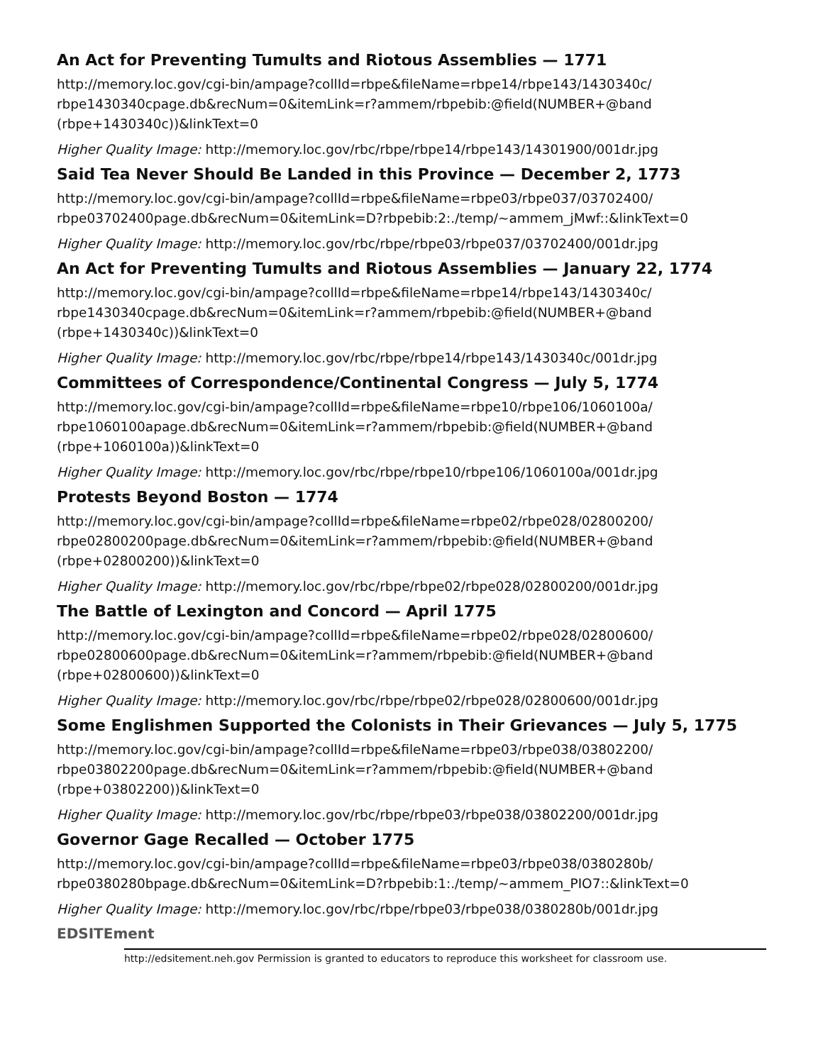An Act for Preventing Tumults and Riotous Assemblies — 1771
http://memory.loc.gov/cgi-bin/ampage?collId=rbpe&fileName=rbpe14/rbpe143/1430340c/ rbpe1430340cpage.db&recNum=0&itemLink=r?ammem/rbpebib:@field(NUMBER+@band (rbpe+1430340c))&linkText=0
Higher Quality Image: http://memory.loc.gov/rbc/rbpe/rbpe14/rbpe143/14301900/001dr.jpg
Said Tea Never Should Be Landed in this Province — December 2, 1773
http://memory.loc.gov/cgi-bin/ampage?collId=rbpe&fileName=rbpe03/rbpe037/03702400/ rbpe03702400page.db&recNum=0&itemLink=D?rbpebib:2:./temp/~ammem_jMwf::&linkText=0
Higher Quality Image: http://memory.loc.gov/rbc/rbpe/rbpe03/rbpe037/03702400/001dr.jpg
An Act for Preventing Tumults and Riotous Assemblies — January 22, 1774
http://memory.loc.gov/cgi-bin/ampage?collId=rbpe&fileName=rbpe14/rbpe143/1430340c/ rbpe1430340cpage.db&recNum=0&itemLink=r?ammem/rbpebib:@field(NUMBER+@band (rbpe+1430340c))&linkText=0
Higher Quality Image: http://memory.loc.gov/rbc/rbpe/rbpe14/rbpe143/1430340c/001dr.jpg
Committees of Correspondence/Continental Congress — July 5, 1774
http://memory.loc.gov/cgi-bin/ampage?collId=rbpe&fileName=rbpe10/rbpe106/1060100a/ rbpe1060100apage.db&recNum=0&itemLink=r?ammem/rbpebib:@field(NUMBER+@band (rbpe+1060100a))&linkText=0
Higher Quality Image: http://memory.loc.gov/rbc/rbpe/rbpe10/rbpe106/1060100a/001dr.jpg
Protests Beyond Boston — 1774
http://memory.loc.gov/cgi-bin/ampage?collId=rbpe&fileName=rbpe02/rbpe028/02800200/ rbpe02800200page.db&recNum=0&itemLink=r?ammem/rbpebib:@field(NUMBER+@band (rbpe+02800200))&linkText=0
Higher Quality Image: http://memory.loc.gov/rbc/rbpe/rbpe02/rbpe028/02800200/001dr.jpg
The Battle of Lexington and Concord — April 1775
http://memory.loc.gov/cgi-bin/ampage?collId=rbpe&fileName=rbpe02/rbpe028/02800600/ rbpe02800600page.db&recNum=0&itemLink=r?ammem/rbpebib:@field(NUMBER+@band (rbpe+02800600))&linkText=0
Higher Quality Image: http://memory.loc.gov/rbc/rbpe/rbpe02/rbpe028/02800600/001dr.jpg
Some Englishmen Supported the Colonists in Their Grievances — July 5, 1775
http://memory.loc.gov/cgi-bin/ampage?collId=rbpe&fileName=rbpe03/rbpe038/03802200/ rbpe03802200page.db&recNum=0&itemLink=r?ammem/rbpebib:@field(NUMBER+@band (rbpe+03802200))&linkText=0
Higher Quality Image: http://memory.loc.gov/rbc/rbpe/rbpe03/rbpe038/03802200/001dr.jpg
Governor Gage Recalled — October 1775
http://memory.loc.gov/cgi-bin/ampage?collId=rbpe&fileName=rbpe03/rbpe038/0380280b/ rbpe0380280bpage.db&recNum=0&itemLink=D?rbpebib:1:./temp/~ammem_PIO7::&linkText=0
Higher Quality Image: http://memory.loc.gov/rbc/rbpe/rbpe03/rbpe038/0380280b/001dr.jpg
EDSITEment
http://edsitement.neh.gov Permission is granted to educators to reproduce this worksheet for classroom use.